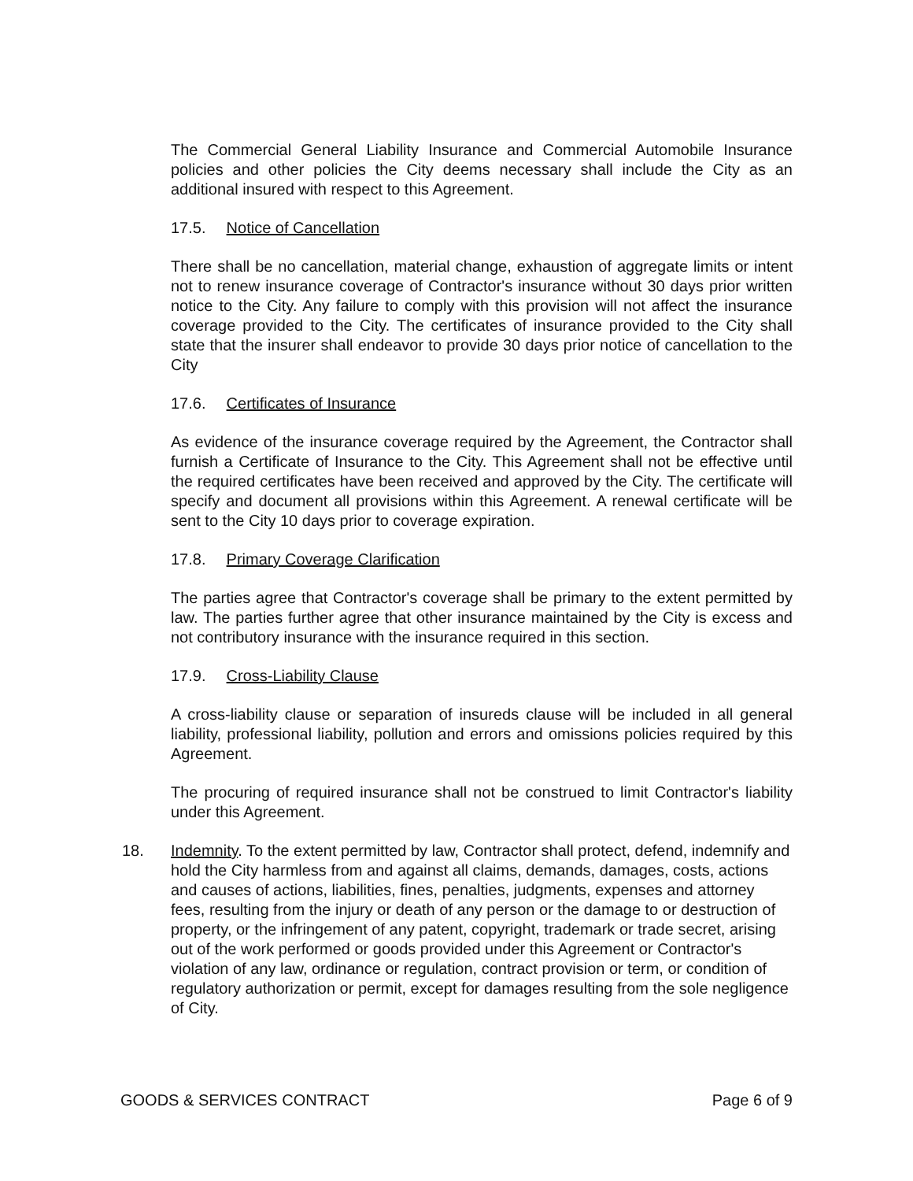The Commercial General Liability Insurance and Commercial Automobile Insurance policies and other policies the City deems necessary shall include the City as an additional insured with respect to this Agreement.
17.5. Notice of Cancellation
There shall be no cancellation, material change, exhaustion of aggregate limits or intent not to renew insurance coverage of Contractor's insurance without 30 days prior written notice to the City. Any failure to comply with this provision will not affect the insurance coverage provided to the City. The certificates of insurance provided to the City shall state that the insurer shall endeavor to provide 30 days prior notice of cancellation to the City
17.6. Certificates of Insurance
As evidence of the insurance coverage required by the Agreement, the Contractor shall furnish a Certificate of Insurance to the City. This Agreement shall not be effective until the required certificates have been received and approved by the City. The certificate will specify and document all provisions within this Agreement. A renewal certificate will be sent to the City 10 days prior to coverage expiration.
17.8. Primary Coverage Clarification
The parties agree that Contractor's coverage shall be primary to the extent permitted by law. The parties further agree that other insurance maintained by the City is excess and not contributory insurance with the insurance required in this section.
17.9. Cross-Liability Clause
A cross-liability clause or separation of insureds clause will be included in all general liability, professional liability, pollution and errors and omissions policies required by this Agreement.
The procuring of required insurance shall not be construed to limit Contractor's liability under this Agreement.
18. Indemnity. To the extent permitted by law, Contractor shall protect, defend, indemnify and hold the City harmless from and against all claims, demands, damages, costs, actions and causes of actions, liabilities, fines, penalties, judgments, expenses and attorney fees, resulting from the injury or death of any person or the damage to or destruction of property, or the infringement of any patent, copyright, trademark or trade secret, arising out of the work performed or goods provided under this Agreement or Contractor's violation of any law, ordinance or regulation, contract provision or term, or condition of regulatory authorization or permit, except for damages resulting from the sole negligence of City.
GOODS & SERVICES CONTRACT Page 6 of 9